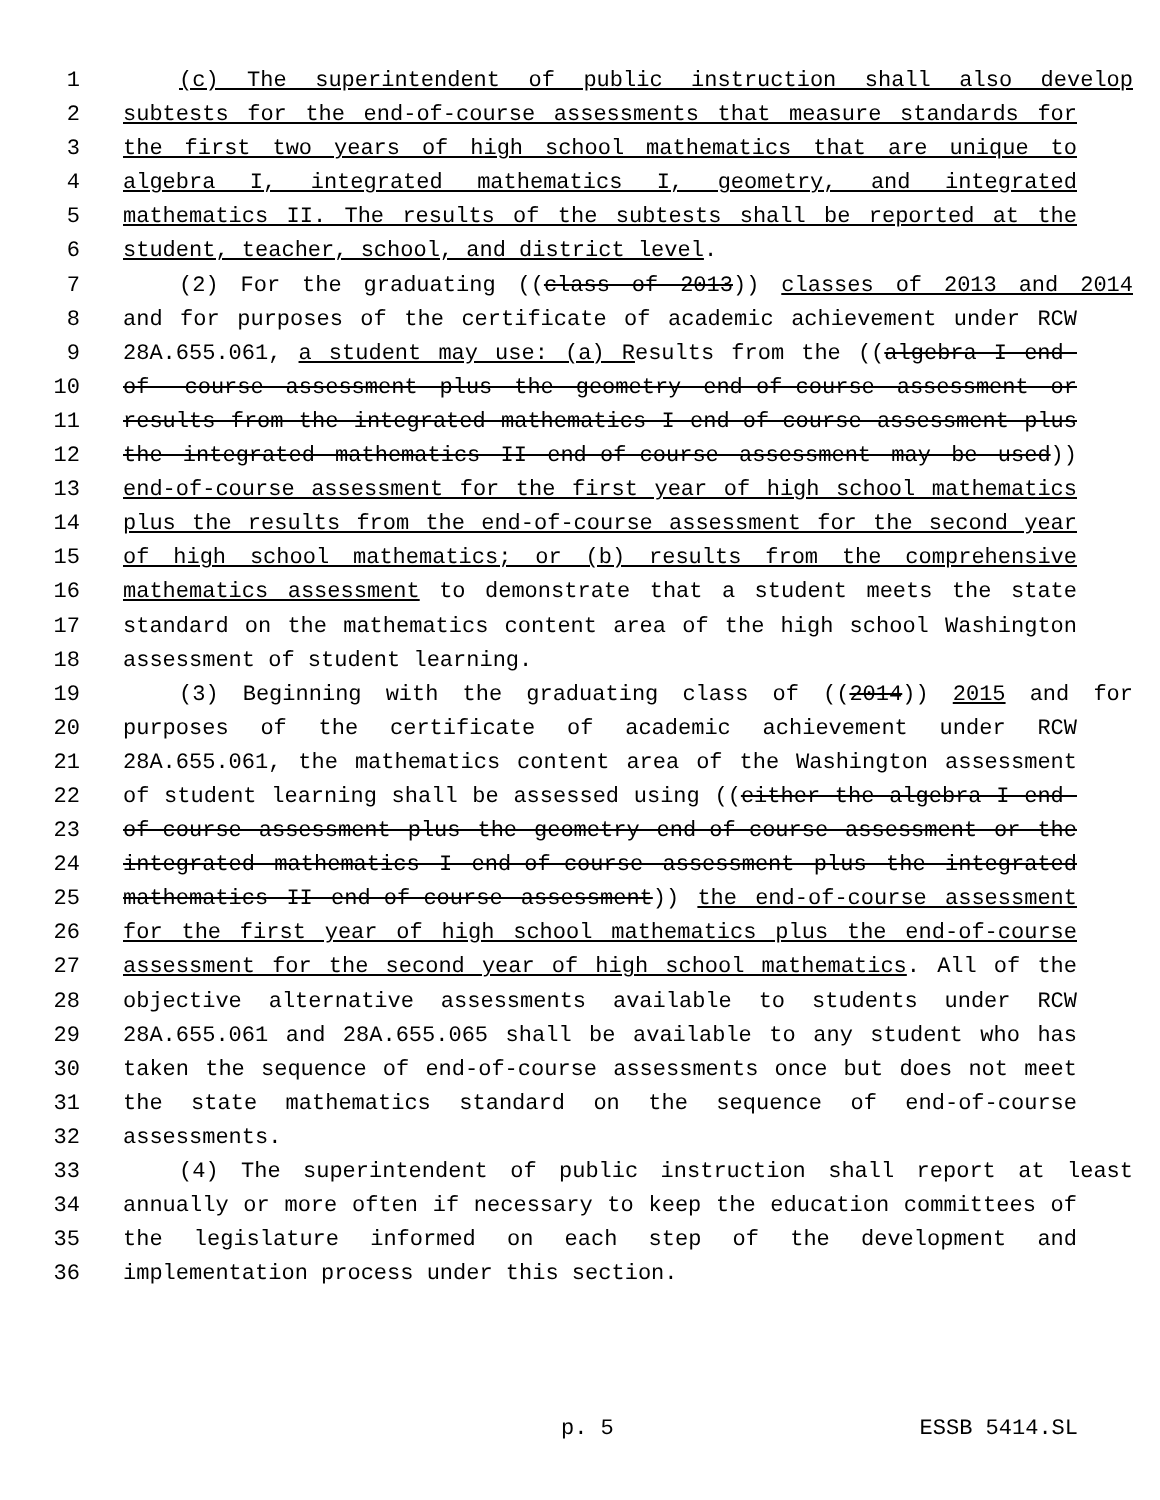1 (c) The superintendent of public instruction shall also develop
2 subtests for the end-of-course assessments that measure standards for
3 the first two years of high school mathematics that are unique to
4 algebra I, integrated mathematics I, geometry, and integrated
5 mathematics II. The results of the subtests shall be reported at the
6 student, teacher, school, and district level.
7 (2) For the graduating ((class of 2013)) classes of 2013 and 2014
8 and for purposes of the certificate of academic achievement under RCW
9 28A.655.061, a student may use: (a) Results from the ((algebra I end-
10 of- course assessment plus the geometry end-of-course assessment or
11 results from the integrated mathematics I end-of-course assessment plus
12 the integrated mathematics II end-of-course assessment may be used))
13 end-of-course assessment for the first year of high school mathematics
14 plus the results from the end-of-course assessment for the second year
15 of high school mathematics; or (b) results from the comprehensive
16 mathematics assessment to demonstrate that a student meets the state
17 standard on the mathematics content area of the high school Washington
18 assessment of student learning.
19 (3) Beginning with the graduating class of ((2014)) 2015 and for
20 purposes of the certificate of academic achievement under RCW
21 28A.655.061, the mathematics content area of the Washington assessment
22 of student learning shall be assessed using ((either the algebra I end-
23 of-course assessment plus the geometry end-of-course assessment or the
24 integrated mathematics I end-of-course assessment plus the integrated
25 mathematics II end-of-course assessment)) the end-of-course assessment
26 for the first year of high school mathematics plus the end-of-course
27 assessment for the second year of high school mathematics. All of the
28 objective alternative assessments available to students under RCW
29 28A.655.061 and 28A.655.065 shall be available to any student who has
30 taken the sequence of end-of-course assessments once but does not meet
31 the state mathematics standard on the sequence of end-of-course
32 assessments.
33 (4) The superintendent of public instruction shall report at least
34 annually or more often if necessary to keep the education committees of
35 the legislature informed on each step of the development and
36 implementation process under this section.
p. 5 ESSB 5414.SL